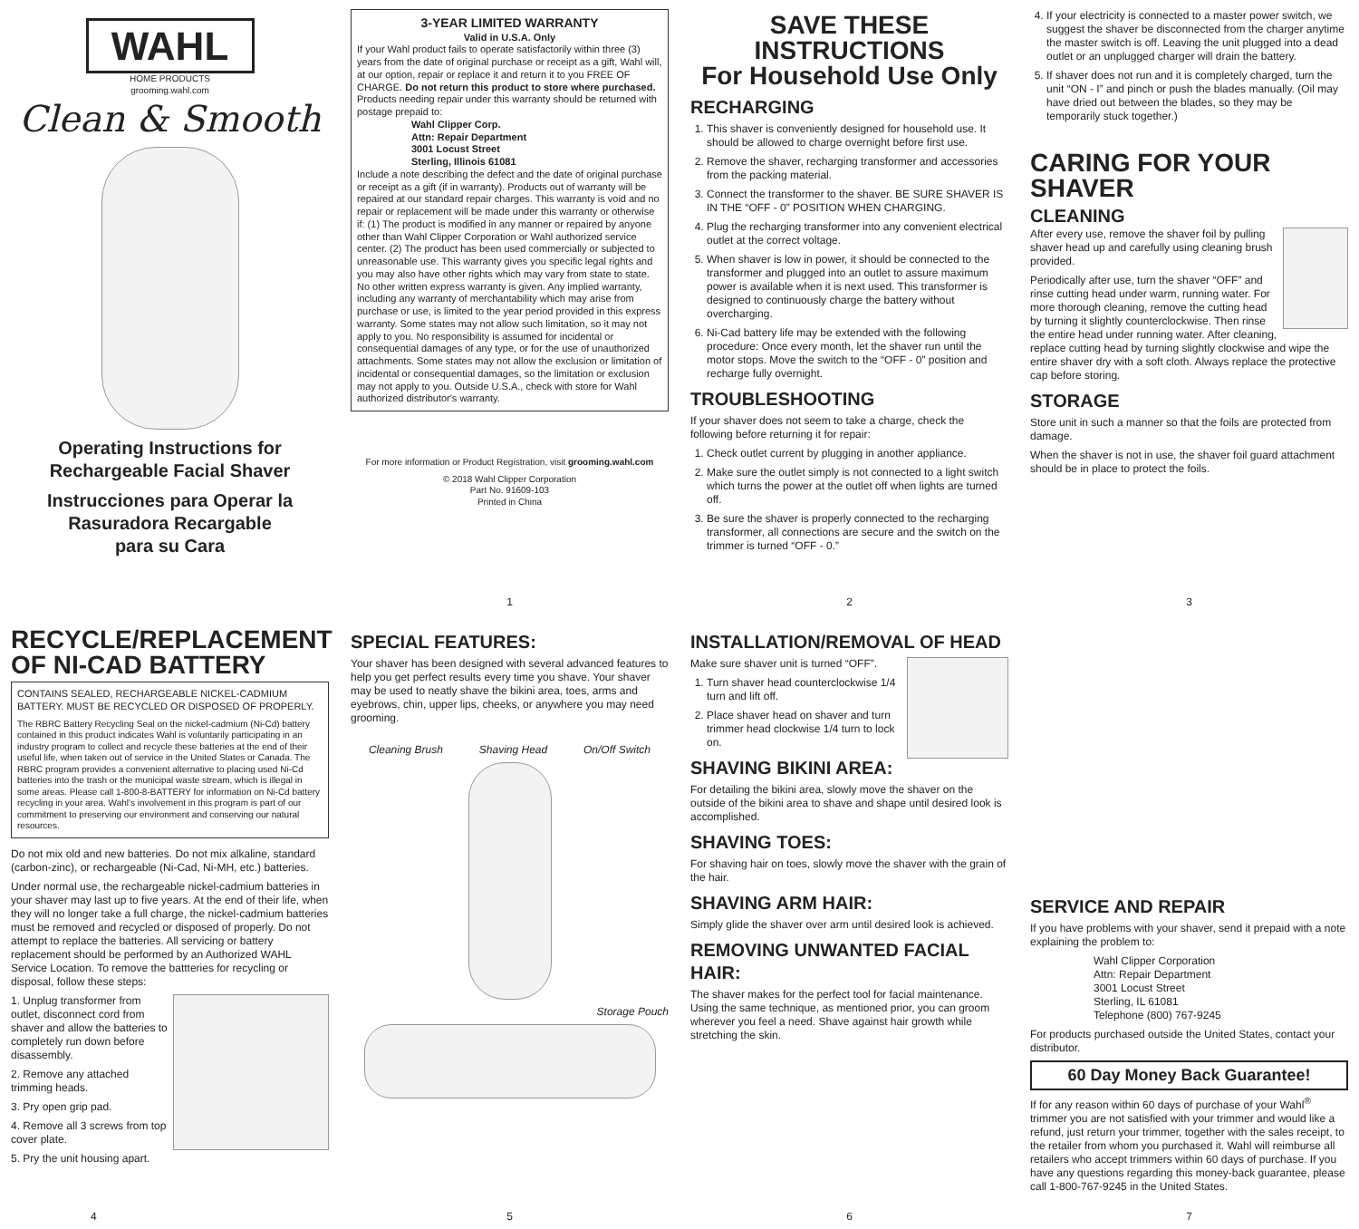WAHL
HOME PRODUCTS
grooming.wahl.com
Clean & Smooth
Operating Instructions for
Rechargeable Facial Shaver
Instrucciones para Operar la
Rasuradora Recargable
para su Cara
3-YEAR LIMITED WARRANTY
Valid in U.S.A. Only
If your Wahl product fails to operate satisfactorily within three (3) years from the date of original purchase or receipt as a gift, Wahl will, at our option, repair or replace it and return it to you FREE OF CHARGE. Do not return this product to store where purchased. Products needing repair under this warranty should be returned with postage prepaid to:
Wahl Clipper Corp.
Attn: Repair Department
3001 Locust Street
Sterling, Illinois 61081
Include a note describing the defect and the date of original purchase or receipt as a gift (if in warranty). Products out of warranty will be repaired at our standard repair charges. This warranty is void and no repair or replacement will be made under this warranty or otherwise if: (1) The product is modified in any manner or repaired by anyone other than Wahl Clipper Corporation or Wahl authorized service center. (2) The product has been used commercially or subjected to unreasonable use. This warranty gives you specific legal rights and you may also have other rights which may vary from state to state. No other written express warranty is given. Any implied warranty, including any warranty of merchantability which may arise from purchase or use, is limited to the year period provided in this express warranty. Some states may not allow such limitation, so it may not apply to you. No responsibility is assumed for incidental or consequential damages of any type, or for the use of unauthorized attachments. Some states may not allow the exclusion or limitation of incidental or consequential damages, so the limitation or exclusion may not apply to you. Outside U.S.A., check with store for Wahl authorized distributor's warranty.
For more information or Product Registration, visit grooming.wahl.com
© 2018 Wahl Clipper Corporation
Part No. 91609-103
Printed in China
1
SAVE THESE INSTRUCTIONS
For Household Use Only
RECHARGING
1. This shaver is conveniently designed for household use. It should be allowed to charge overnight before first use.
2. Remove the shaver, recharging transformer and accessories from the packing material.
3. Connect the transformer to the shaver. BE SURE SHAVER IS IN THE “OFF - 0” POSITION WHEN CHARGING.
4. Plug the recharging transformer into any convenient electrical outlet at the correct voltage.
5. When shaver is low in power, it should be connected to the transformer and plugged into an outlet to assure maximum power is available when it is next used. This transformer is designed to continuously charge the battery without overcharging.
6. Ni-Cad battery life may be extended with the following procedure: Once every month, let the shaver run until the motor stops. Move the switch to the “OFF - 0” position and recharge fully overnight.
TROUBLESHOOTING
If your shaver does not seem to take a charge, check the following before returning it for repair:
1. Check outlet current by plugging in another appliance.
2. Make sure the outlet simply is not connected to a light switch which turns the power at the outlet off when lights are turned off.
3. Be sure the shaver is properly connected to the recharging transformer, all connections are secure and the switch on the trimmer is turned “OFF - 0.”
2
4. If your electricity is connected to a master power switch, we suggest the shaver be disconnected from the charger anytime the master switch is off. Leaving the unit plugged into a dead outlet or an unplugged charger will drain the battery.
5. If shaver does not run and it is completely charged, turn the unit “ON - I” and pinch or push the blades manually. (Oil may have dried out between the blades, so they may be temporarily stuck together.)
CARING FOR YOUR SHAVER
CLEANING
After every use, remove the shaver foil by pulling shaver head up and carefully using cleaning brush provided.
Periodically after use, turn the shaver “OFF” and rinse cutting head under warm, running water. For more thorough cleaning, remove the cutting head by turning it slightly counterclockwise. Then rinse the entire head under running water. After cleaning, replace cutting head by turning slightly clockwise and wipe the entire shaver dry with a soft cloth. Always replace the protective cap before storing.
STORAGE
Store unit in such a manner so that the foils are protected from damage.
When the shaver is not in use, the shaver foil guard attachment should be in place to protect the foils.
3
RECYCLE/REPLACEMENT
OF NI-CAD BATTERY
CONTAINS SEALED, RECHARGEABLE NICKEL-CADMIUM BATTERY. MUST BE RECYCLED OR DISPOSED OF PROPERLY.
The RBRC Battery Recycling Seal on the nickel-cadmium (Ni-Cd) battery contained in this product indicates Wahl is voluntarily participating in an industry program to collect and recycle these batteries at the end of their useful life, when taken out of service in the United States or Canada. The RBRC program provides a convenient alternative to placing used Ni-Cd batteries into the trash or the municipal waste stream, which is illegal in some areas. Please call 1-800-8-BATTERY for information on Ni-Cd battery recycling in your area. Wahl's involvement in this program is part of our commitment to preserving our environment and conserving our natural resources.
Do not mix old and new batteries. Do not mix alkaline, standard (carbon-zinc), or rechargeable (Ni-Cad, Ni-MH, etc.) batteries.
Under normal use, the rechargeable nickel-cadmium batteries in your shaver may last up to five years. At the end of their life, when they will no longer take a full charge, the nickel-cadmium batteries must be removed and recycled or disposed of properly. Do not attempt to replace the batteries. All servicing or battery replacement should be performed by an Authorized WAHL Service Location. To remove the battteries for recycling or disposal, follow these steps:
1. Unplug transformer from outlet, disconnect cord from shaver and allow the batteries to completely run down before disassembly.
2. Remove any attached trimming heads.
3. Pry open grip pad.
4. Remove all 3 screws from top cover plate.
5. Pry the unit housing apart.
4
SPECIAL FEATURES:
Your shaver has been designed with several advanced features to help you get perfect results every time you shave. Your shaver may be used to neatly shave the bikini area, toes, arms and eyebrows, chin, upper lips, cheeks, or anywhere you may need grooming.
Cleaning Brush Shaving Head On/Off Switch
Storage Pouch
5
INSTALLATION/REMOVAL OF HEAD
Make sure shaver unit is turned “OFF”.
1. Turn shaver head counterclockwise 1/4 turn and lift off.
2. Place shaver head on shaver and turn trimmer head clockwise 1/4 turn to lock on.
SHAVING BIKINI AREA:
For detailing the bikini area, slowly move the shaver on the outside of the bikini area to shave and shape until desired look is accomplished.
SHAVING TOES:
For shaving hair on toes, slowly move the shaver with the grain of the hair.
SHAVING ARM HAIR:
Simply glide the shaver over arm until desired look is achieved.
REMOVING UNWANTED FACIAL HAIR:
The shaver makes for the perfect tool for facial maintenance. Using the same technique, as mentioned prior, you can groom wherever you feel a need. Shave against hair growth while stretching the skin.
6
SERVICE AND REPAIR
If you have problems with your shaver, send it prepaid with a note explaining the problem to:
Wahl Clipper Corporation
Attn: Repair Department
3001 Locust Street
Sterling, IL 61081
Telephone (800) 767-9245
For products purchased outside the United States, contact your distributor.
60 Day Money Back Guarantee!
If for any reason within 60 days of purchase of your Wahl<sup>®</sup> trimmer you are not satisfied with your trimmer and would like a refund, just return your trimmer, together with the sales receipt, to the retailer from whom you purchased it. Wahl will reimburse all retailers who accept trimmers within 60 days of purchase. If you have any questions regarding this money-back guarantee, please call 1-800-767-9245 in the United States.
7